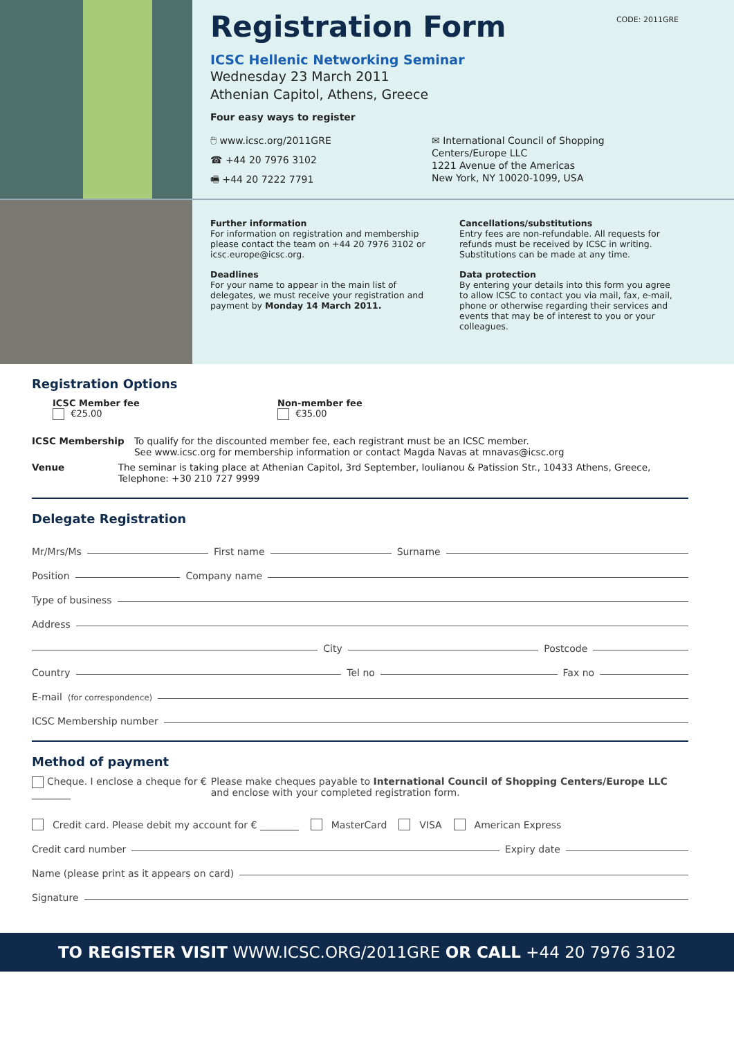Registration Form
CODE: 2011GRE
ICSC Hellenic Networking Seminar
Wednesday 23 March 2011
Athenian Capitol, Athens, Greece
Four easy ways to register
🖱 www.icsc.org/2011GRE
☎ +44 20 7976 3102
🖷 +44 20 7222 7791
✉ International Council of Shopping
Centers/Europe LLC
1221 Avenue of the Americas
New York, NY 10020-1099, USA
Further information
For information on registration and membership please contact the team on +44 20 7976 3102 or icsc.europe@icsc.org.
Deadlines
For your name to appear in the main list of delegates, we must receive your registration and payment by Monday 14 March 2011.
Cancellations/substitutions
Entry fees are non-refundable. All requests for refunds must be received by ICSC in writing. Substitutions can be made at any time.
Data protection
By entering your details into this form you agree to allow ICSC to contact you via mail, fax, e-mail, phone or otherwise regarding their services and events that may be of interest to you or your colleagues.
Registration Options
ICSC Member fee
€25.00
Non-member fee
€35.00
ICSC Membership To qualify for the discounted member fee, each registrant must be an ICSC member.
See www.icsc.org for membership information or contact Magda Navas at mnavas@icsc.org
Venue The seminar is taking place at Athenian Capitol, 3rd September, Ioulianou & Patission Str., 10433 Athens, Greece, Telephone: +30 210 727 9999
Delegate Registration
Mr/Mrs/Ms First name Surname
Position Company name
Type of business
Address
City Postcode
Country Tel no Fax no
E-mail (for correspondence)
ICSC Membership number
Method of payment
Cheque. I enclose a cheque for € ________ Please make cheques payable to International Council of Shopping Centers/Europe LLC and enclose with your completed registration form.
Credit card. Please debit my account for € ________ MasterCard VISA American Express
Credit card number Expiry date
Name (please print as it appears on card)
Signature
TO REGISTER VISIT WWW.ICSC.ORG/2011GRE OR CALL +44 20 7976 3102